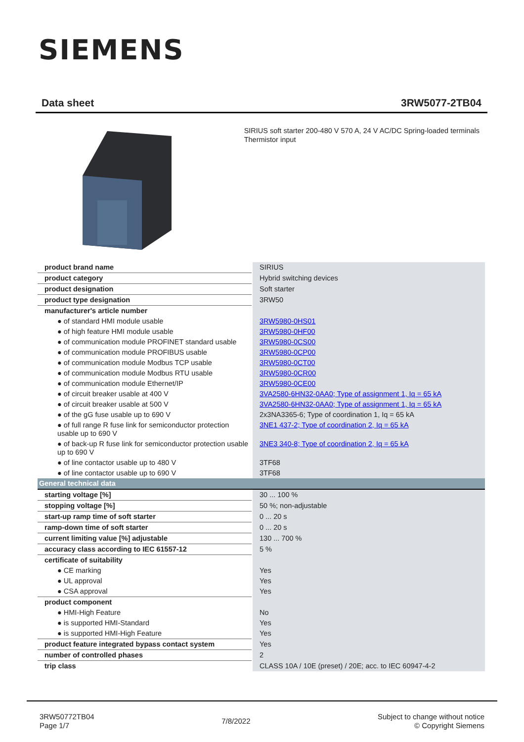SIEMENS
Data sheet 3RW5077-2TB04
SIRIUS soft starter 200-480 V 570 A, 24 V AC/DC Spring-loaded terminals Thermistor input
| product brand name | SIRIUS |
| product category | Hybrid switching devices |
| product designation | Soft starter |
| product type designation | 3RW50 |
| manufacturer's article number | |
| ● of standard HMI module usable | 3RW5980-0HS01 |
| ● of high feature HMI module usable | 3RW5980-0HF00 |
| ● of communication module PROFINET standard usable | 3RW5980-0CS00 |
| ● of communication module PROFIBUS usable | 3RW5980-0CP00 |
| ● of communication module Modbus TCP usable | 3RW5980-0CT00 |
| ● of communication module Modbus RTU usable | 3RW5980-0CR00 |
| ● of communication module Ethernet/IP | 3RW5980-0CE00 |
| ● of circuit breaker usable at 400 V | 3VA2580-6HN32-0AA0; Type of assignment 1, Iq = 65 kA |
| ● of circuit breaker usable at 500 V | 3VA2580-6HN32-0AA0; Type of assignment 1, Iq = 65 kA |
| ● of the gG fuse usable up to 690 V | 2x3NA3365-6; Type of coordination 1, Iq = 65 kA |
| ● of full range R fuse link for semiconductor protection usable up to 690 V | 3NE1 437-2; Type of coordination 2, Iq = 65 kA |
| ● of back-up R fuse link for semiconductor protection usable up to 690 V | 3NE3 340-8; Type of coordination 2, Iq = 65 kA |
| ● of line contactor usable up to 480 V | 3TF68 |
| ● of line contactor usable up to 690 V | 3TF68 |
| General technical data | |
| starting voltage [%] | 30 ... 100 % |
| stopping voltage [%] | 50 %; non-adjustable |
| start-up ramp time of soft starter | 0 ... 20 s |
| ramp-down time of soft starter | 0 ... 20 s |
| current limiting value [%] adjustable | 130 ... 700 % |
| accuracy class according to IEC 61557-12 | 5 % |
| certificate of suitability | |
| ● CE marking | Yes |
| ● UL approval | Yes |
| ● CSA approval | Yes |
| product component | |
| ● HMI-High Feature | No |
| ● is supported HMI-Standard | Yes |
| ● is supported HMI-High Feature | Yes |
| product feature integrated bypass contact system | Yes |
| number of controlled phases | 2 |
| trip class | CLASS 10A / 10E (preset) / 20E; acc. to IEC 60947-4-2 |
3RW50772TB04
Page 1/7
7/8/2022
Subject to change without notice
© Copyright Siemens